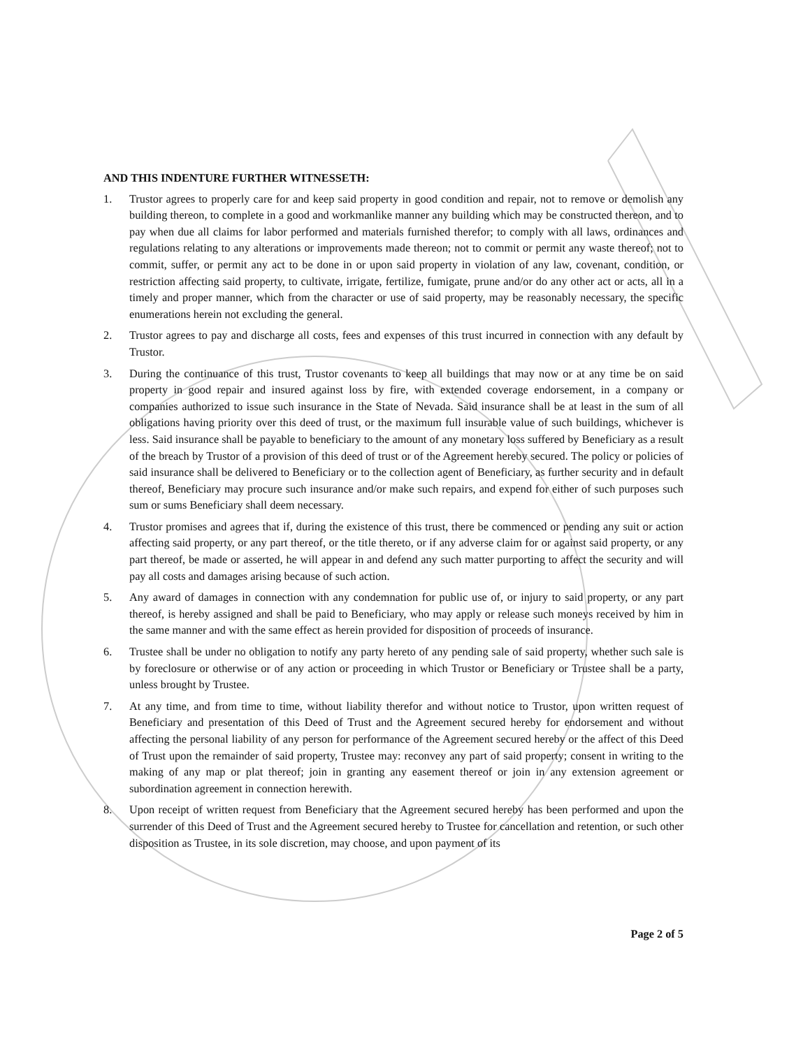AND THIS INDENTURE FURTHER WITNESSETH:
1. Trustor agrees to properly care for and keep said property in good condition and repair, not to remove or demolish any building thereon, to complete in a good and workmanlike manner any building which may be constructed thereon, and to pay when due all claims for labor performed and materials furnished therefor; to comply with all laws, ordinances and regulations relating to any alterations or improvements made thereon; not to commit or permit any waste thereof; not to commit, suffer, or permit any act to be done in or upon said property in violation of any law, covenant, condition, or restriction affecting said property, to cultivate, irrigate, fertilize, fumigate, prune and/or do any other act or acts, all in a timely and proper manner, which from the character or use of said property, may be reasonably necessary, the specific enumerations herein not excluding the general.
2. Trustor agrees to pay and discharge all costs, fees and expenses of this trust incurred in connection with any default by Trustor.
3. During the continuance of this trust, Trustor covenants to keep all buildings that may now or at any time be on said property in good repair and insured against loss by fire, with extended coverage endorsement, in a company or companies authorized to issue such insurance in the State of Nevada. Said insurance shall be at least in the sum of all obligations having priority over this deed of trust, or the maximum full insurable value of such buildings, whichever is less. Said insurance shall be payable to beneficiary to the amount of any monetary loss suffered by Beneficiary as a result of the breach by Trustor of a provision of this deed of trust or of the Agreement hereby secured. The policy or policies of said insurance shall be delivered to Beneficiary or to the collection agent of Beneficiary, as further security and in default thereof, Beneficiary may procure such insurance and/or make such repairs, and expend for either of such purposes such sum or sums Beneficiary shall deem necessary.
4. Trustor promises and agrees that if, during the existence of this trust, there be commenced or pending any suit or action affecting said property, or any part thereof, or the title thereto, or if any adverse claim for or against said property, or any part thereof, be made or asserted, he will appear in and defend any such matter purporting to affect the security and will pay all costs and damages arising because of such action.
5. Any award of damages in connection with any condemnation for public use of, or injury to said property, or any part thereof, is hereby assigned and shall be paid to Beneficiary, who may apply or release such moneys received by him in the same manner and with the same effect as herein provided for disposition of proceeds of insurance.
6. Trustee shall be under no obligation to notify any party hereto of any pending sale of said property, whether such sale is by foreclosure or otherwise or of any action or proceeding in which Trustor or Beneficiary or Trustee shall be a party, unless brought by Trustee.
7. At any time, and from time to time, without liability therefor and without notice to Trustor, upon written request of Beneficiary and presentation of this Deed of Trust and the Agreement secured hereby for endorsement and without affecting the personal liability of any person for performance of the Agreement secured hereby or the affect of this Deed of Trust upon the remainder of said property, Trustee may: reconvey any part of said property; consent in writing to the making of any map or plat thereof; join in granting any easement thereof or join in any extension agreement or subordination agreement in connection herewith.
8. Upon receipt of written request from Beneficiary that the Agreement secured hereby has been performed and upon the surrender of this Deed of Trust and the Agreement secured hereby to Trustee for cancellation and retention, or such other disposition as Trustee, in its sole discretion, may choose, and upon payment of its
Page 2 of 5